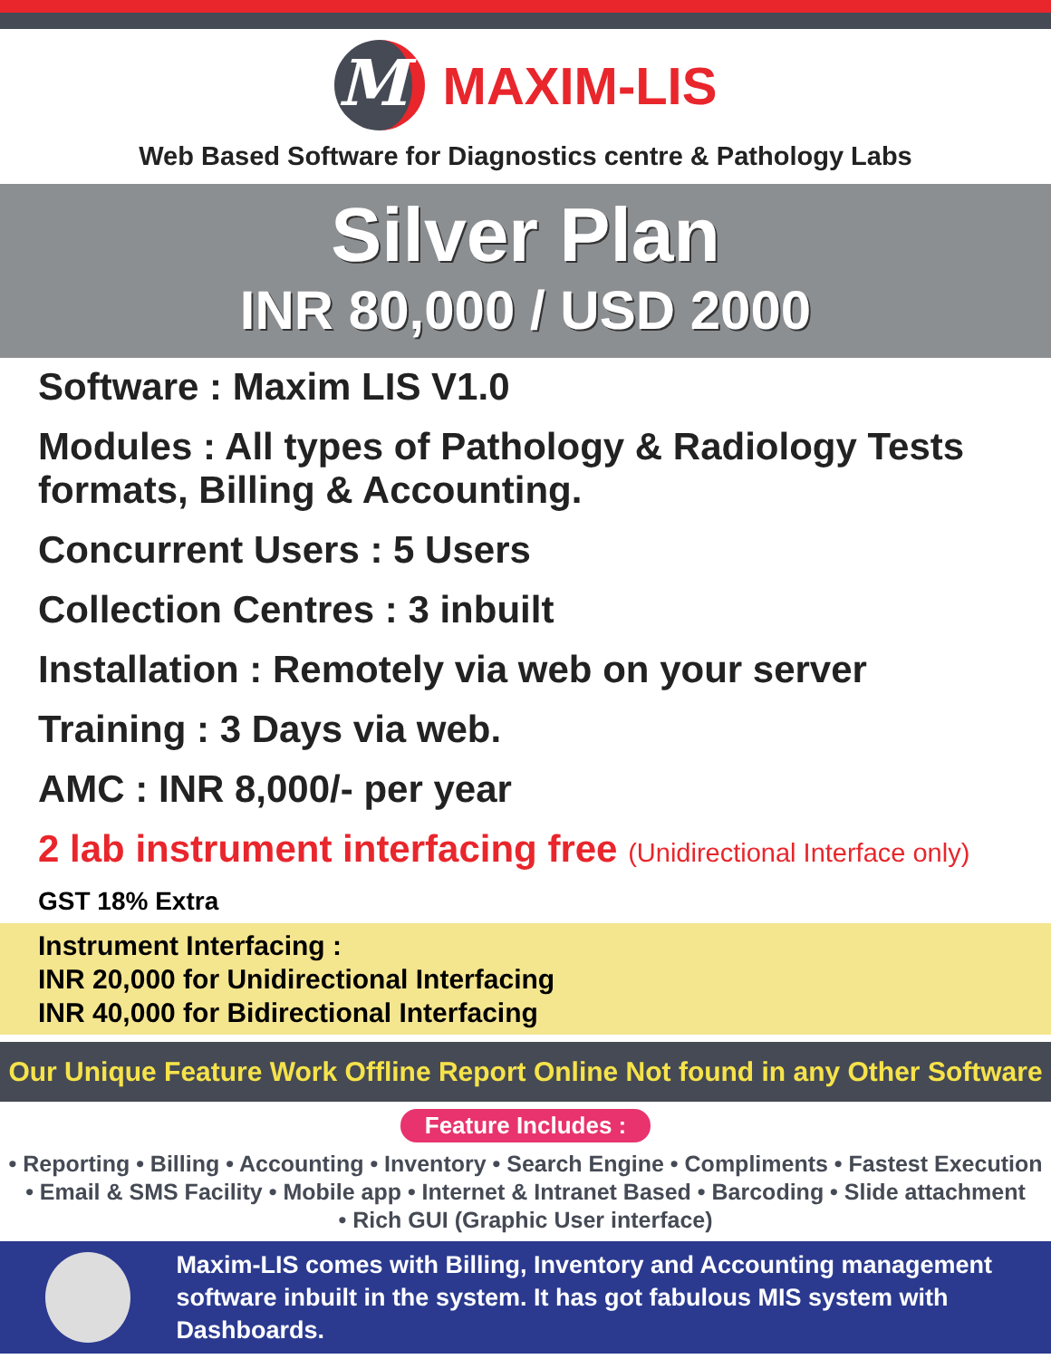M
MAXIM-LIS
Web Based Software for Diagnostics centre & Pathology Labs
Silver Plan
INR 80,000 / USD 2000
Software : Maxim LIS V1.0
Modules : All types of Pathology & Radiology Tests formats, Billing & Accounting.
Concurrent Users : 5 Users
Collection Centres : 3 inbuilt
Installation : Remotely via web on your server
Training : 3 Days via web.
AMC : INR 8,000/- per year
2 lab instrument interfacing free (Unidirectional Interface only)
GST 18% Extra
Instrument Interfacing :
INR 20,000 for Unidirectional Interfacing
INR 40,000 for Bidirectional Interfacing
Our Unique Feature Work Offline Report Online Not found in any Other Software
Feature Includes :
• Reporting • Billing • Accounting • Inventory • Search Engine • Compliments • Fastest Execution
• Email & SMS Facility • Mobile app • Internet & Intranet Based • Barcoding • Slide attachment
• Rich GUI (Graphic User interface)
Maxim-LIS comes with Billing, Inventory and Accounting management
software inbuilt in the system. It has got fabulous MIS system with Dashboards.